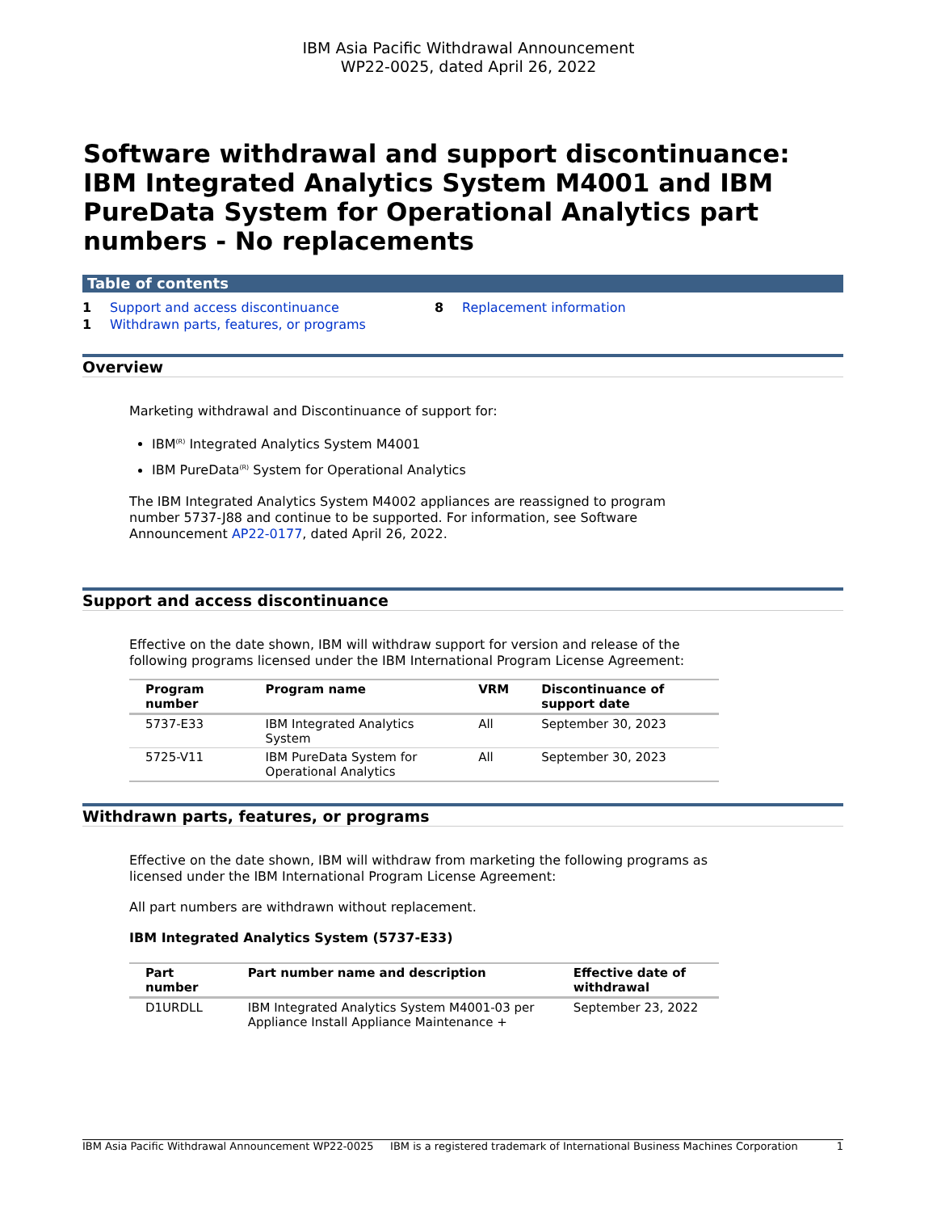IBM Asia Pacific Withdrawal Announcement
WP22-0025, dated April 26, 2022
Software withdrawal and support discontinuance: IBM Integrated Analytics System M4001 and IBM PureData System for Operational Analytics part numbers - No replacements
Table of contents
1 Support and access discontinuance
1 Withdrawn parts, features, or programs
8 Replacement information
Overview
Marketing withdrawal and Discontinuance of support for:
IBM<sup>(R)</sup> Integrated Analytics System M4001
IBM PureData<sup>(R)</sup> System for Operational Analytics
The IBM Integrated Analytics System M4002 appliances are reassigned to program number 5737-J88 and continue to be supported. For information, see Software Announcement AP22-0177, dated April 26, 2022.
Support and access discontinuance
Effective on the date shown, IBM will withdraw support for version and release of the following programs licensed under the IBM International Program License Agreement:
| Program number | Program name | VRM | Discontinuance of support date |
| --- | --- | --- | --- |
| 5737-E33 | IBM Integrated Analytics System | All | September 30, 2023 |
| 5725-V11 | IBM PureData System for Operational Analytics | All | September 30, 2023 |
Withdrawn parts, features, or programs
Effective on the date shown, IBM will withdraw from marketing the following programs as licensed under the IBM International Program License Agreement:
All part numbers are withdrawn without replacement.
IBM Integrated Analytics System (5737-E33)
| Part number | Part number name and description | Effective date of withdrawal |
| --- | --- | --- |
| D1URDLL | IBM Integrated Analytics System M4001-03 per Appliance Install Appliance Maintenance + | September 23, 2022 |
IBM Asia Pacific Withdrawal Announcement WP22-0025 IBM is a registered trademark of International Business Machines Corporation 1